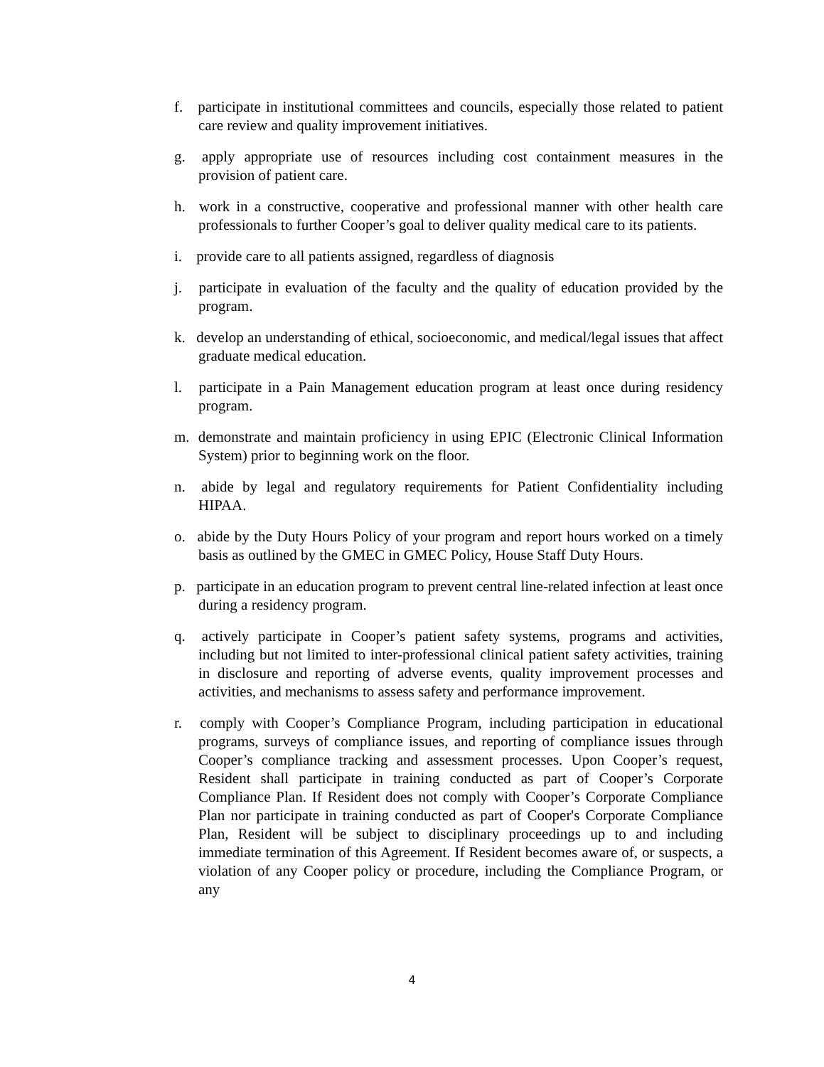f. participate in institutional committees and councils, especially those related to patient care review and quality improvement initiatives.
g. apply appropriate use of resources including cost containment measures in the provision of patient care.
h. work in a constructive, cooperative and professional manner with other health care professionals to further Cooper’s goal to deliver quality medical care to its patients.
i. provide care to all patients assigned, regardless of diagnosis
j. participate in evaluation of the faculty and the quality of education provided by the program.
k. develop an understanding of ethical, socioeconomic, and medical/legal issues that affect graduate medical education.
l. participate in a Pain Management education program at least once during residency program.
m. demonstrate and maintain proficiency in using EPIC (Electronic Clinical Information System) prior to beginning work on the floor.
n. abide by legal and regulatory requirements for Patient Confidentiality including HIPAA.
o. abide by the Duty Hours Policy of your program and report hours worked on a timely basis as outlined by the GMEC in GMEC Policy, House Staff Duty Hours.
p. participate in an education program to prevent central line-related infection at least once during a residency program.
q. actively participate in Cooper’s patient safety systems, programs and activities, including but not limited to inter-professional clinical patient safety activities, training in disclosure and reporting of adverse events, quality improvement processes and activities, and mechanisms to assess safety and performance improvement.
r. comply with Cooper’s Compliance Program, including participation in educational programs, surveys of compliance issues, and reporting of compliance issues through Cooper’s compliance tracking and assessment processes. Upon Cooper’s request, Resident shall participate in training conducted as part of Cooper’s Corporate Compliance Plan. If Resident does not comply with Cooper’s Corporate Compliance Plan nor participate in training conducted as part of Cooper's Corporate Compliance Plan, Resident will be subject to disciplinary proceedings up to and including immediate termination of this Agreement. If Resident becomes aware of, or suspects, a violation of any Cooper policy or procedure, including the Compliance Program, or any
4